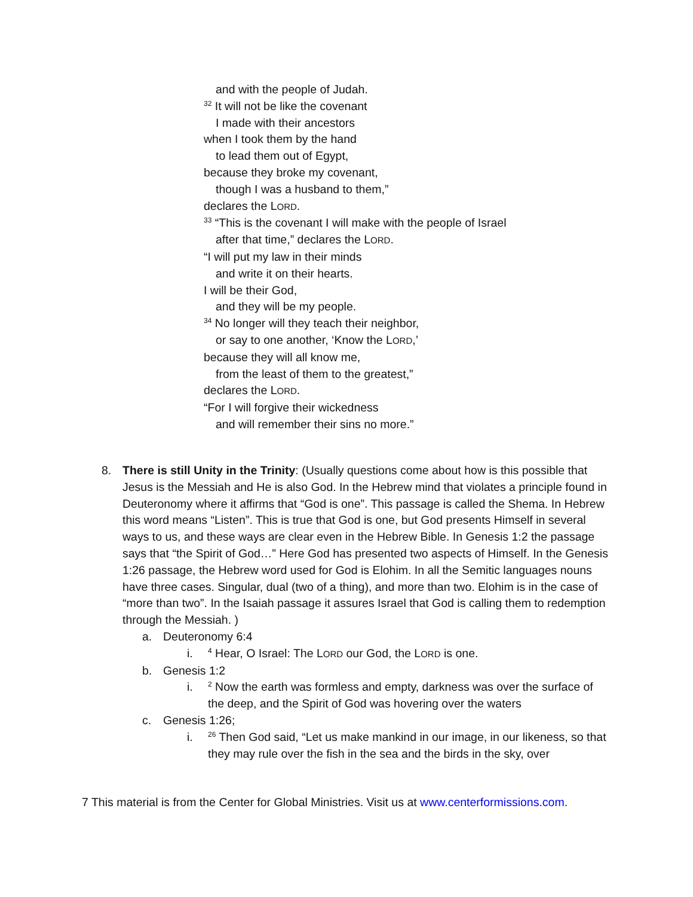and with the people of Judah.
<sup>32</sup> It will not be like the covenant
I made with their ancestors
when I took them by the hand
to lead them out of Egypt,
because they broke my covenant,
though I was a husband to them,”
declares the LORD.
<sup>33</sup> “This is the covenant I will make with the people of Israel
after that time,” declares the LORD.
“I will put my law in their minds
and write it on their hearts.
I will be their God,
and they will be my people.
<sup>34</sup> No longer will they teach their neighbor,
or say to one another, ‘Know the LORD,’
because they will all know me,
from the least of them to the greatest,”
declares the LORD.
“For I will forgive their wickedness
and will remember their sins no more.”
8. There is still Unity in the Trinity: (Usually questions come about how is this possible that Jesus is the Messiah and He is also God. In the Hebrew mind that violates a principle found in Deuteronomy where it affirms that “God is one”. This passage is called the Shema. In Hebrew this word means “Listen”. This is true that God is one, but God presents Himself in several ways to us, and these ways are clear even in the Hebrew Bible. In Genesis 1:2 the passage says that “the Spirit of God…” Here God has presented two aspects of Himself. In the Genesis 1:26 passage, the Hebrew word used for God is Elohim. In all the Semitic languages nouns have three cases. Singular, dual (two of a thing), and more than two. Elohim is in the case of “more than two”. In the Isaiah passage it assures Israel that God is calling them to redemption through the Messiah. )
a. Deuteronomy 6:4
i.
<sup>4</sup> Hear, O Israel: The LORD our God, the LORD is one.
b. Genesis 1:2
i.
<sup>2</sup> Now the earth was formless and empty, darkness was over the surface of the deep, and the Spirit of God was hovering over the waters
c. Genesis 1:26;
i.
<sup>26</sup> Then God said, “Let us make mankind in our image, in our likeness, so that they may rule over the fish in the sea and the birds in the sky, over
7 This material is from the Center for Global Ministries. Visit us at www.centerformissions.com.